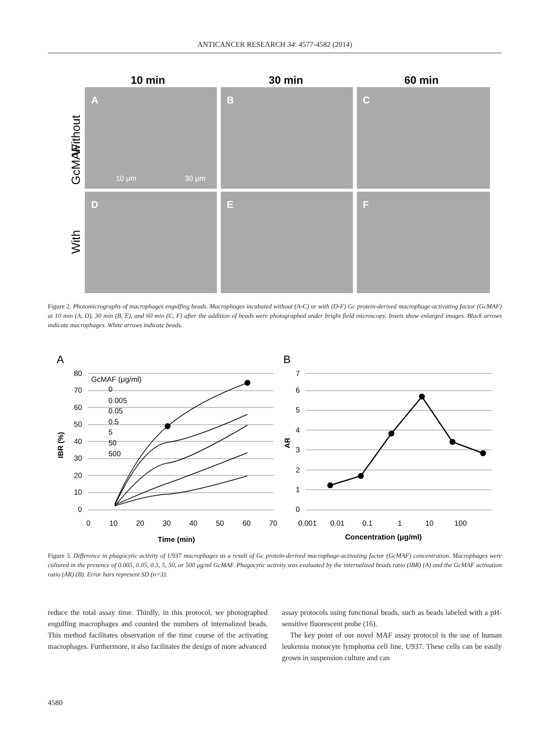ANTICANCER RESEARCH 34: 4577-4582 (2014)
10 min
30 min
60 min
A
B
C
D
E
F
10 μm
30 μm
GcMAF
Without
With
Figure 2. Photomicrographs of macrophages engulfing beads. Macrophages incubated without (A-C) or with (D-F) Gc protein-derived macrophage-activating factor (GcMAF) at 10 min (A, D), 30 min (B, E), and 60 min (C, F) after the addition of beads were photographed under bright field microscopy. Insets show enlarged images. Black arrows indicate macrophages. White arrows indicate beads.
A
80
70
60
50
40
30
20
10
0
IBR (%)
0
10
20
30
40
50
60
70
Time (min)
GcMAF (μg/ml)
0
0.005
0.05
0.5
5
50
500
B
7
6
5
4
3
2
1
0
AR
0.001
0.01
0.1
1
10
100
Concentration (μg/ml)
Figure 3. Difference in phagocytic activity of U937 macrophages as a result of Gc protein-derived macrophage-activating factor (GcMAF) concentration. Macrophages were cultured in the presence of 0.005, 0.05, 0.5, 5, 50, or 500 μg/ml GcMAF. Phagocytic activity was evaluated by the internalized beads ratio (IBR) (A) and the GcMAF activation ratio (AR) (B). Error bars represent SD (n=3).
reduce the total assay time. Thirdly, in this protocol, we photographed engulfing macrophages and counted the numbers of internalized beads. This method facilitates observation of the time course of the activating macrophages. Furthermore, it also facilitates the design of more advanced
assay protocols using functional beads, such as beads labeled with a pH-sensitive fluorescent probe (16).
The key point of our novel MAF assay protocol is the use of human leukemia monocyte lymphoma cell line, U937. These cells can be easily grown in suspension culture and can
4580